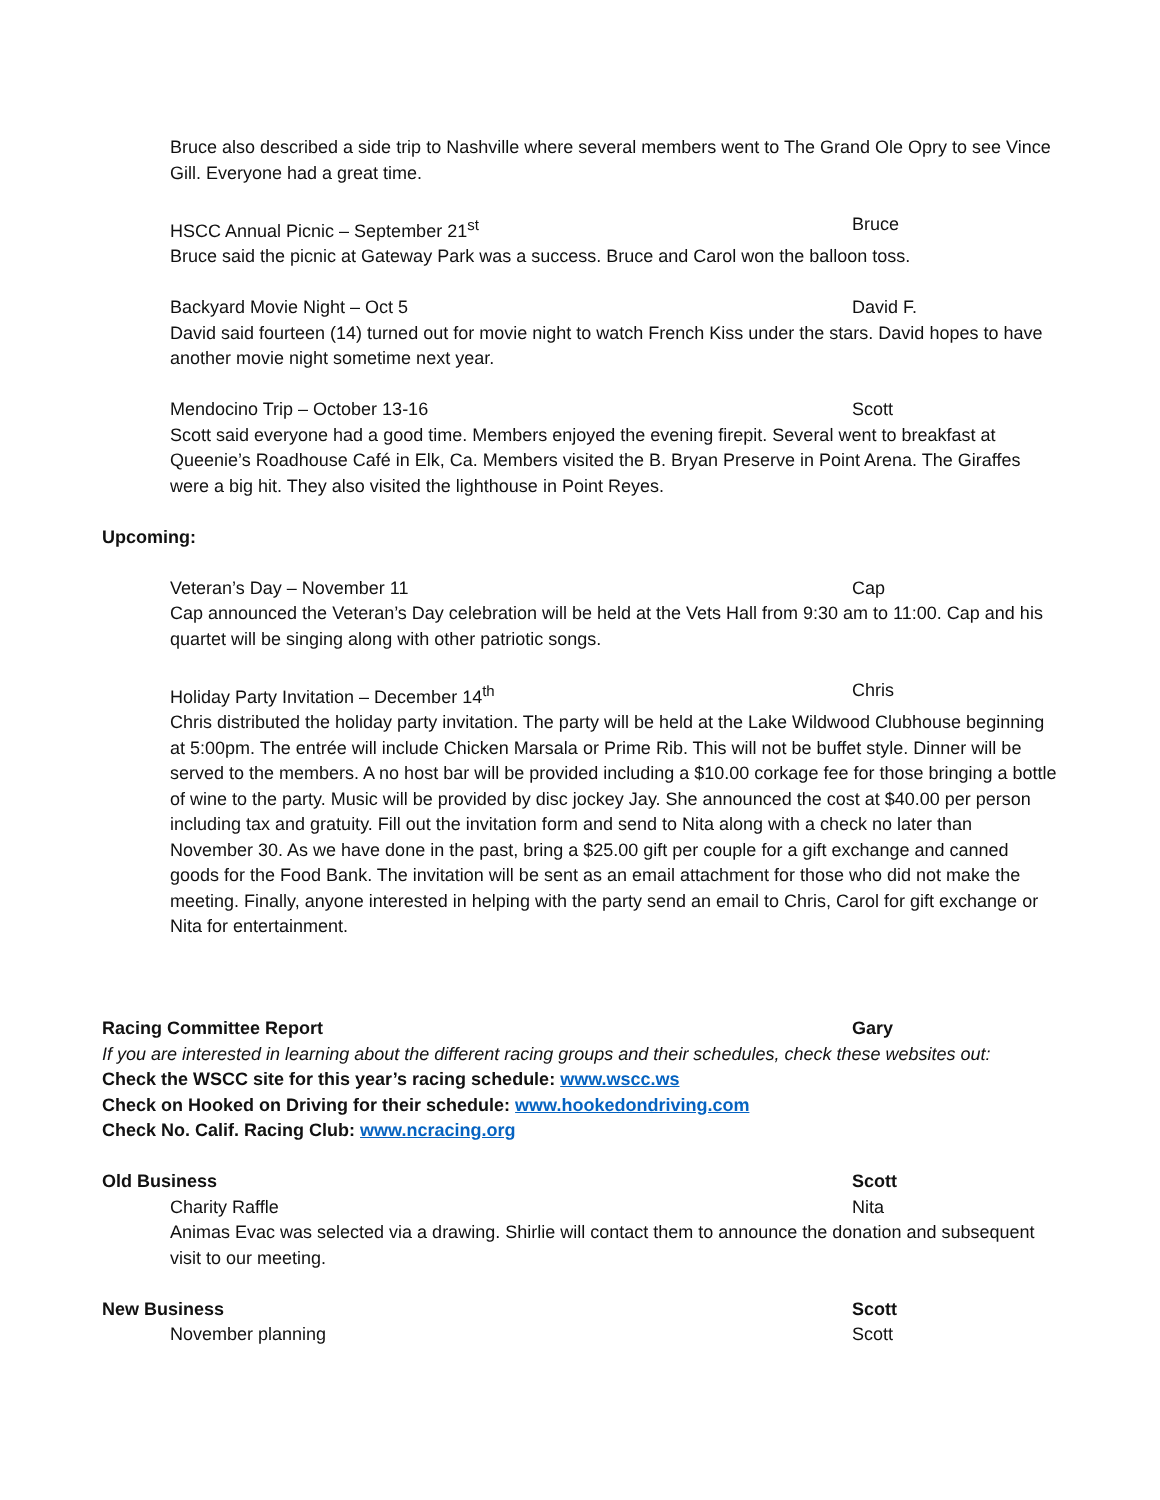Bruce also described a side trip to Nashville where several members went to The Grand Ole Opry to see Vince Gill. Everyone had a great time.
HSCC Annual Picnic – September 21<sup>st</sup> Bruce
Bruce said the picnic at Gateway Park was a success. Bruce and Carol won the balloon toss.
Backyard Movie Night – Oct 5 David F.
David said fourteen (14) turned out for movie night to watch French Kiss under the stars. David hopes to have another movie night sometime next year.
Mendocino Trip – October 13-16 Scott
Scott said everyone had a good time. Members enjoyed the evening firepit. Several went to breakfast at Queenie’s Roadhouse Café in Elk, Ca. Members visited the B. Bryan Preserve in Point Arena. The Giraffes were a big hit. They also visited the lighthouse in Point Reyes.
Upcoming:
Veteran’s Day – November 11 Cap
Cap announced the Veteran’s Day celebration will be held at the Vets Hall from 9:30 am to 11:00. Cap and his quartet will be singing along with other patriotic songs.
Holiday Party Invitation – December 14<sup>th</sup> Chris
Chris distributed the holiday party invitation. The party will be held at the Lake Wildwood Clubhouse beginning at 5:00pm. The entrée will include Chicken Marsala or Prime Rib. This will not be buffet style. Dinner will be served to the members. A no host bar will be provided including a $10.00 corkage fee for those bringing a bottle of wine to the party. Music will be provided by disc jockey Jay. She announced the cost at $40.00 per person including tax and gratuity. Fill out the invitation form and send to Nita along with a check no later than November 30. As we have done in the past, bring a $25.00 gift per couple for a gift exchange and canned goods for the Food Bank. The invitation will be sent as an email attachment for those who did not make the meeting. Finally, anyone interested in helping with the party send an email to Chris, Carol for gift exchange or Nita for entertainment.
Racing Committee Report Gary
If you are interested in learning about the different racing groups and their schedules, check these websites out:
Check the WSCC site for this year’s racing schedule: www.wscc.ws
Check on Hooked on Driving for their schedule: www.hookedondriving.com
Check No. Calif. Racing Club: www.ncracing.org
Old Business Scott
Charity Raffle Nita
Animas Evac was selected via a drawing. Shirlie will contact them to announce the donation and subsequent visit to our meeting.
New Business Scott
November planning Scott